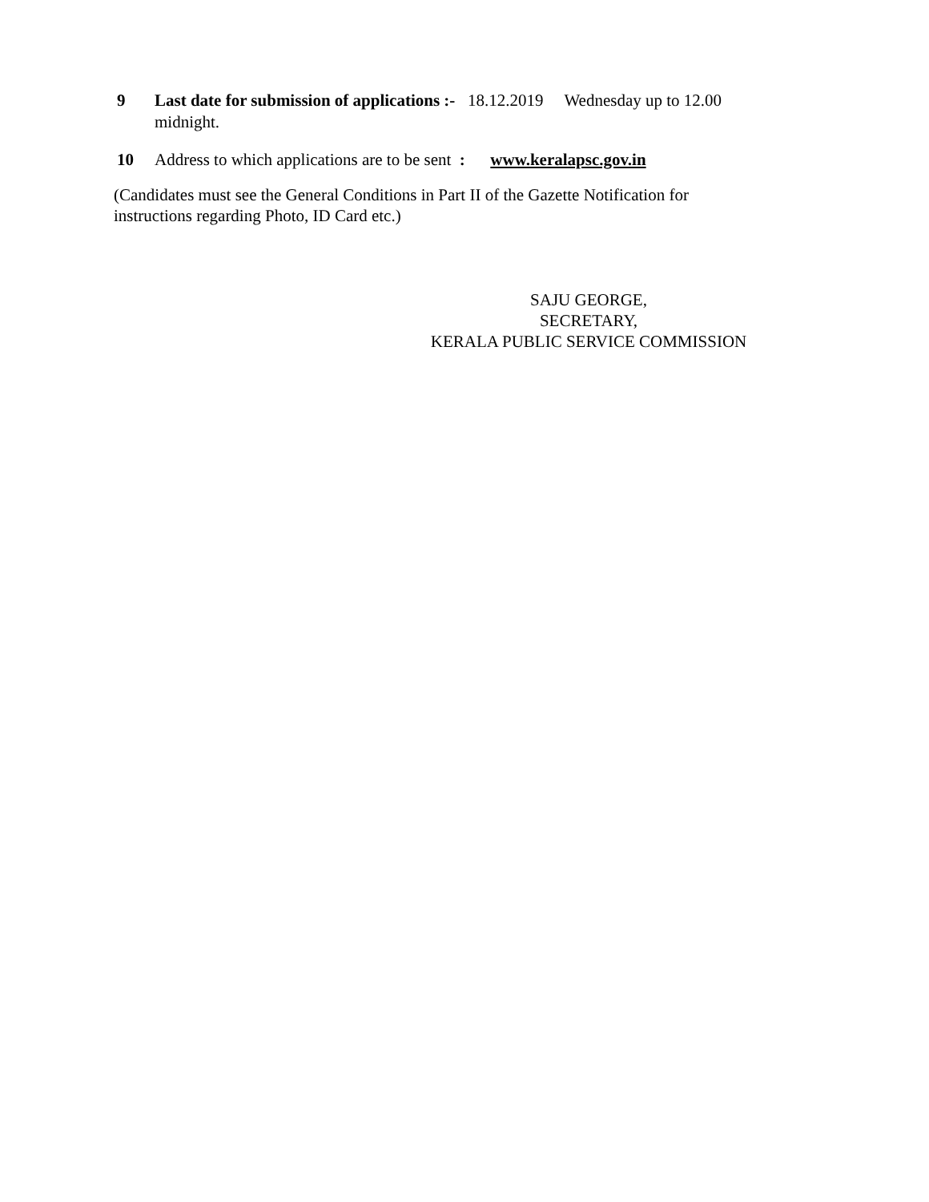9 Last date for submission of applications :- 18.12.2019 Wednesday up to 12.00 midnight.
10 Address to which applications are to be sent : www.keralapsc.gov.in
(Candidates must see the General Conditions in Part II of the Gazette Notification for instructions regarding Photo, ID Card etc.)
SAJU GEORGE,
SECRETARY,
KERALA PUBLIC SERVICE COMMISSION